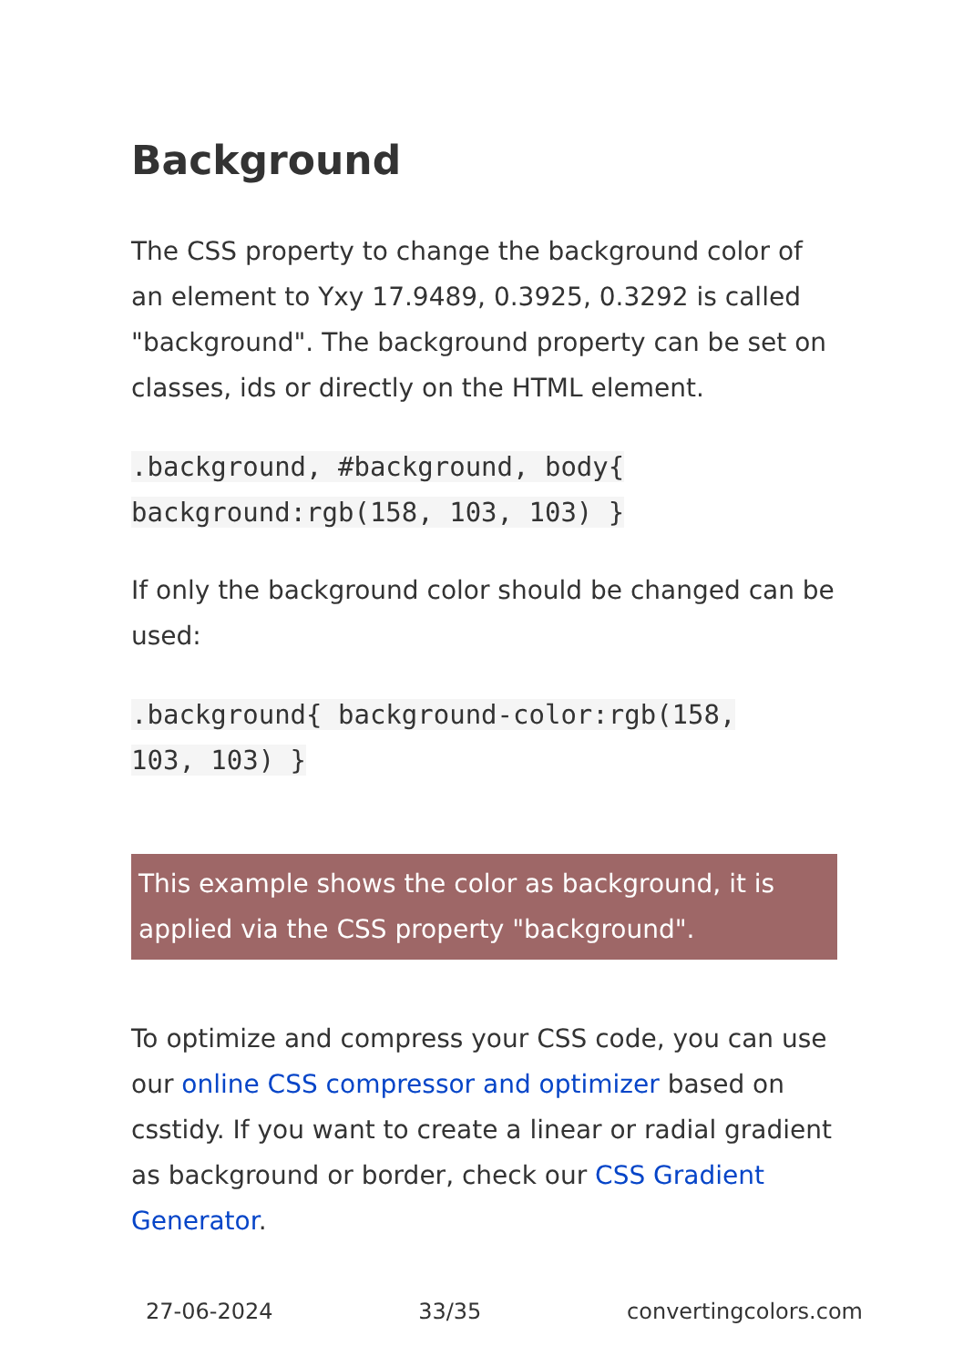Background
The CSS property to change the background color of an element to Yxy 17.9489, 0.3925, 0.3292 is called "background". The background property can be set on classes, ids or directly on the HTML element.
.background, #background, body{
background:rgb(158, 103, 103) }
If only the background color should be changed can be used:
.background{ background-color:rgb(158,
103, 103) }
This example shows the color as background, it is applied via the CSS property "background".
To optimize and compress your CSS code, you can use our online CSS compressor and optimizer based on csstidy. If you want to create a linear or radial gradient as background or border, check our CSS Gradient Generator.
27-06-2024 33/35 convertingcolors.com